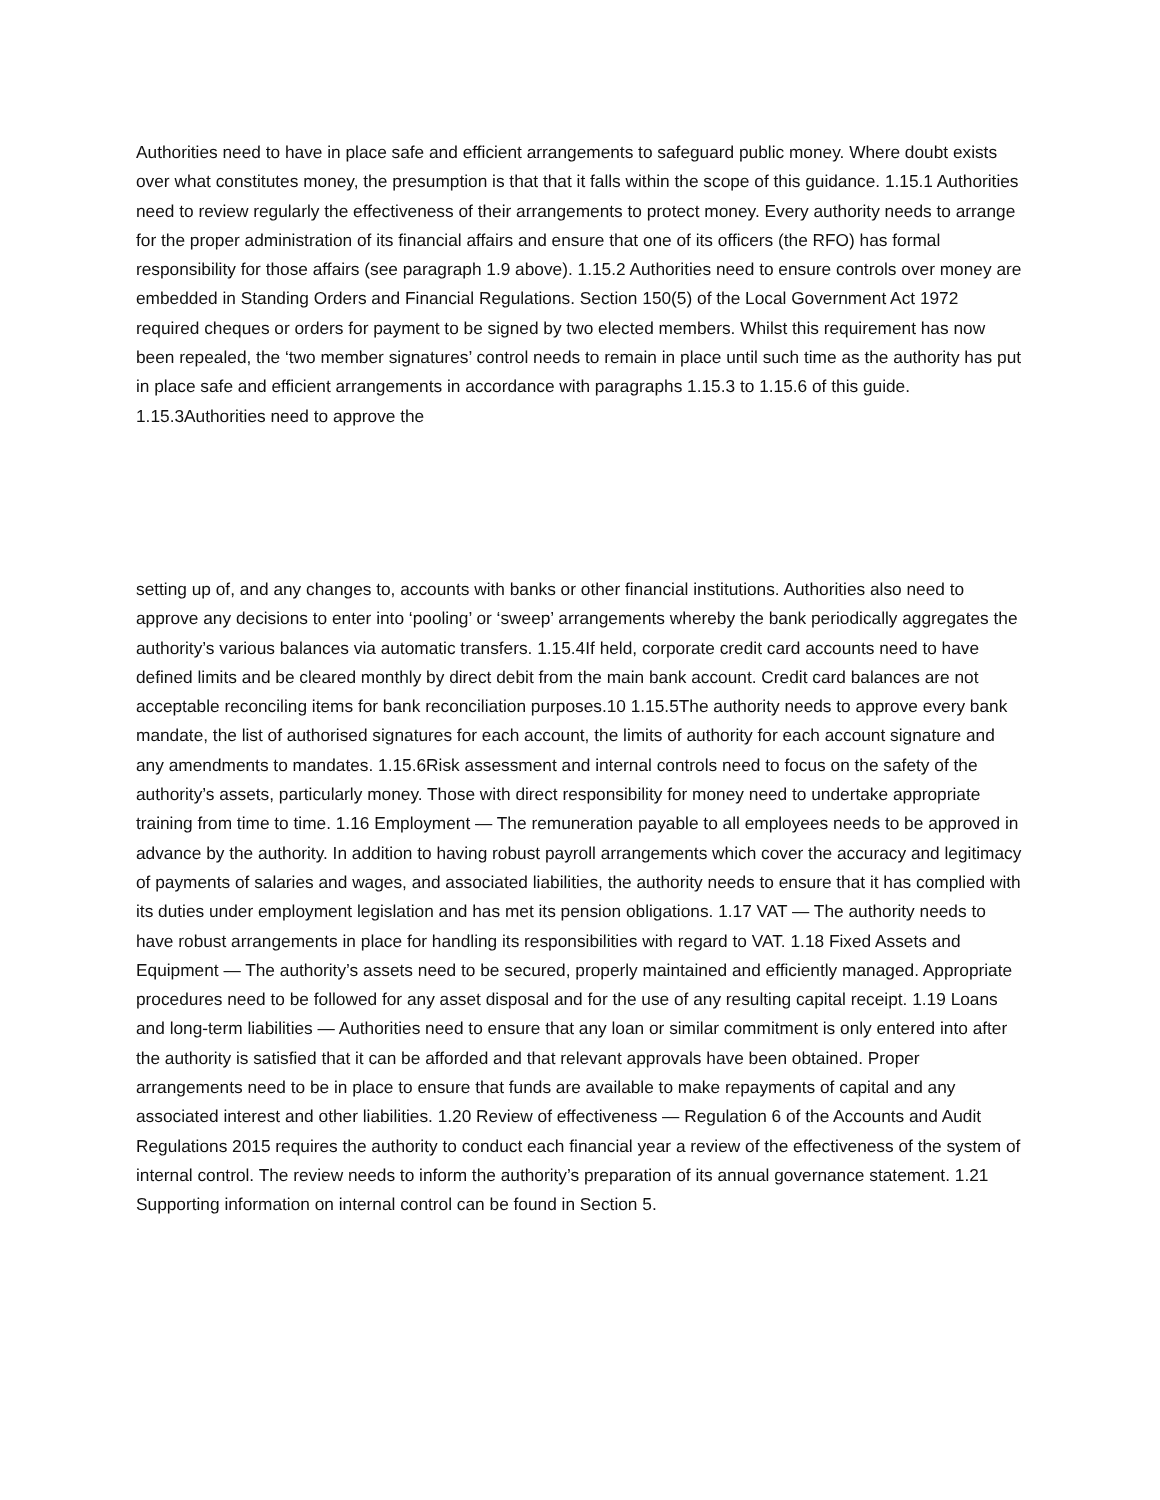Authorities need to have in place safe and efficient arrangements to safeguard public money. Where doubt exists over what constitutes money, the presumption is that that it falls within the scope of this guidance. 1.15.1 Authorities need to review regularly the effectiveness of their arrangements to protect money. Every authority needs to arrange for the proper administration of its financial affairs and ensure that one of its officers (the RFO) has formal responsibility for those affairs (see paragraph 1.9 above). 1.15.2 Authorities need to ensure controls over money are embedded in Standing Orders and Financial Regulations. Section 150(5) of the Local Government Act 1972 required cheques or orders for payment to be signed by two elected members. Whilst this requirement has now been repealed, the ‘two member signatures’ control needs to remain in place until such time as the authority has put in place safe and efficient arrangements in accordance with paragraphs 1.15.3 to 1.15.6 of this guide. 1.15.3Authorities need to approve the
setting up of, and any changes to, accounts with banks or other financial institutions. Authorities also need to approve any decisions to enter into ‘pooling’ or ‘sweep’ arrangements whereby the bank periodically aggregates the authority’s various balances via automatic transfers. 1.15.4If held, corporate credit card accounts need to have defined limits and be cleared monthly by direct debit from the main bank account. Credit card balances are not acceptable reconciling items for bank reconciliation purposes.10 1.15.5The authority needs to approve every bank mandate, the list of authorised signatures for each account, the limits of authority for each account signature and any amendments to mandates. 1.15.6Risk assessment and internal controls need to focus on the safety of the authority’s assets, particularly money. Those with direct responsibility for money need to undertake appropriate training from time to time. 1.16 Employment — The remuneration payable to all employees needs to be approved in advance by the authority. In addition to having robust payroll arrangements which cover the accuracy and legitimacy of payments of salaries and wages, and associated liabilities, the authority needs to ensure that it has complied with its duties under employment legislation and has met its pension obligations. 1.17 VAT — The authority needs to have robust arrangements in place for handling its responsibilities with regard to VAT. 1.18 Fixed Assets and Equipment — The authority’s assets need to be secured, properly maintained and efficiently managed. Appropriate procedures need to be followed for any asset disposal and for the use of any resulting capital receipt. 1.19 Loans and long-term liabilities — Authorities need to ensure that any loan or similar commitment is only entered into after the authority is satisfied that it can be afforded and that relevant approvals have been obtained. Proper arrangements need to be in place to ensure that funds are available to make repayments of capital and any associated interest and other liabilities. 1.20 Review of effectiveness — Regulation 6 of the Accounts and Audit Regulations 2015 requires the authority to conduct each financial year a review of the effectiveness of the system of internal control. The review needs to inform the authority’s preparation of its annual governance statement. 1.21 Supporting information on internal control can be found in Section 5.